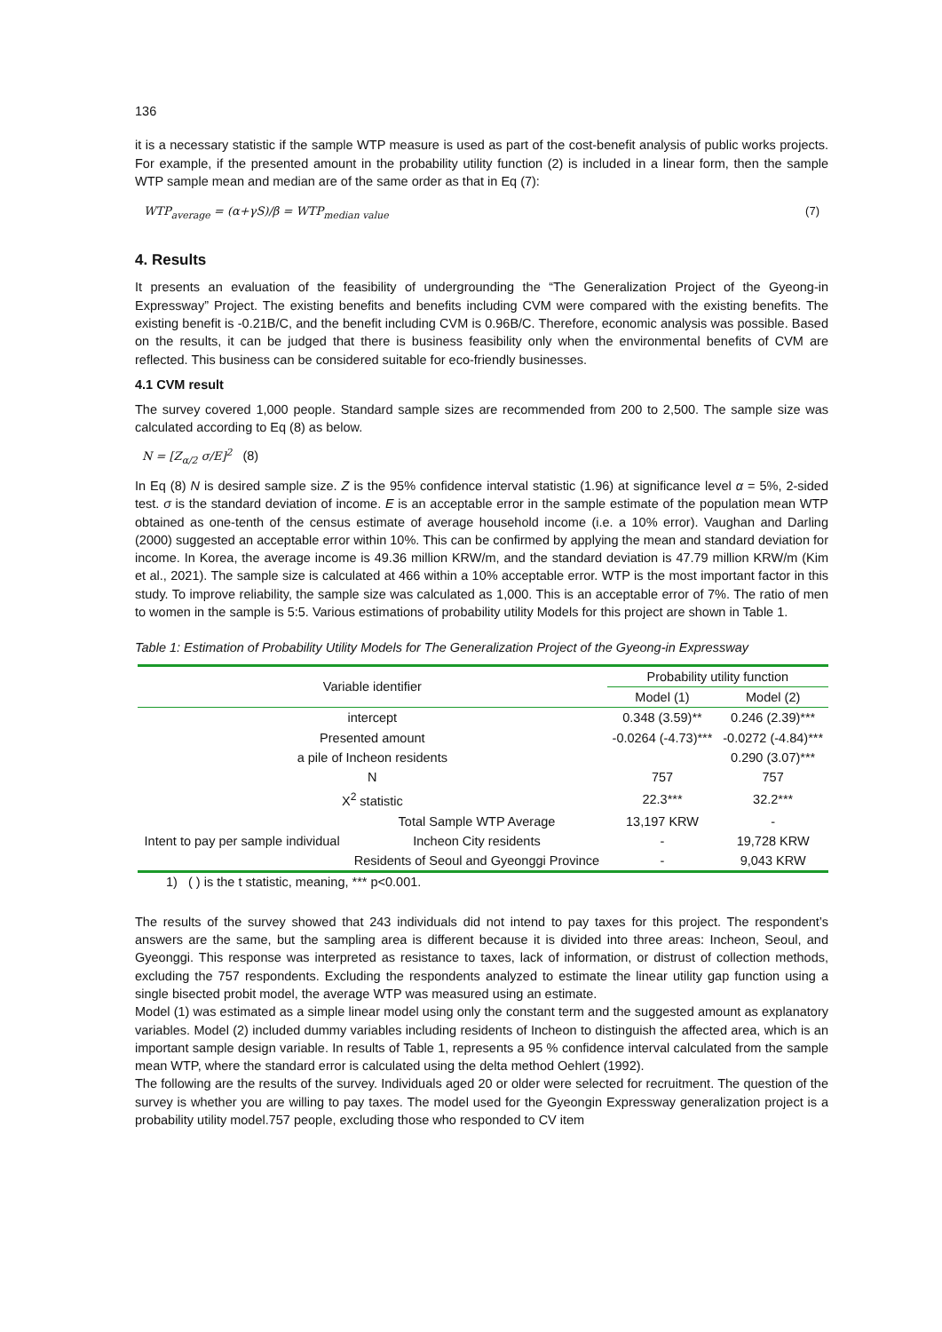136
it is a necessary statistic if the sample WTP measure is used as part of the cost-benefit analysis of public works projects. For example, if the presented amount in the probability utility function (2) is included in a linear form, then the sample WTP sample mean and median are of the same order as that in Eq (7):
WTP<sub>average</sub> = (α+γS)/β = WTP<sub>median value</sub> (7)
4. Results
It presents an evaluation of the feasibility of undergrounding the “The Generalization Project of the Gyeong-in Expressway” Project. The existing benefits and benefits including CVM were compared with the existing benefits. The existing benefit is -0.21B/C, and the benefit including CVM is 0.96B/C. Therefore, economic analysis was possible. Based on the results, it can be judged that there is business feasibility only when the environmental benefits of CVM are reflected. This business can be considered suitable for eco-friendly businesses.
4.1 CVM result
The survey covered 1,000 people. Standard sample sizes are recommended from 200 to 2,500. The sample size was calculated according to Eq (8) as below.
N = [Z<sub>α/2</sub> σ/E]<sup>2</sup> (8)
In Eq (8) N is desired sample size. Z is the 95% confidence interval statistic (1.96) at significance level α = 5%, 2-sided test. σ is the standard deviation of income. E is an acceptable error in the sample estimate of the population mean WTP obtained as one-tenth of the census estimate of average household income (i.e. a 10% error). Vaughan and Darling (2000) suggested an acceptable error within 10%. This can be confirmed by applying the mean and standard deviation for income. In Korea, the average income is 49.36 million KRW/m, and the standard deviation is 47.79 million KRW/m (Kim et al., 2021). The sample size is calculated at 466 within a 10% acceptable error. WTP is the most important factor in this study. To improve reliability, the sample size was calculated as 1,000. This is an acceptable error of 7%. The ratio of men to women in the sample is 5:5. Various estimations of probability utility Models for this project are shown in Table 1.
Table 1: Estimation of Probability Utility Models for The Generalization Project of the Gyeong-in Expressway
| Variable identifier | | Probability utility function | |
| --- | --- | --- | --- |
| | | Model (1) | Model (2) |
| intercept | | 0.348 (3.59)** | 0.246 (2.39)*** |
| Presented amount | | -0.0264 (-4.73)*** | -0.0272 (-4.84)*** |
| a pile of Incheon residents | | | 0.290 (3.07)*** |
| N | | 757 | 757 |
| X<sup>2</sup> statistic | | 22.3*** | 32.2*** |
| Intent to pay per sample individual | Total Sample WTP Average | 13,197 KRW | - |
| | Incheon City residents | - | 19,728 KRW |
| | Residents of Seoul and Gyeonggi Province | - | 9,043 KRW |
1) ( ) is the t statistic, meaning, *** p<0.001.
The results of the survey showed that 243 individuals did not intend to pay taxes for this project. The respondent’s answers are the same, but the sampling area is different because it is divided into three areas: Incheon, Seoul, and Gyeonggi. This response was interpreted as resistance to taxes, lack of information, or distrust of collection methods, excluding the 757 respondents. Excluding the respondents analyzed to estimate the linear utility gap function using a single bisected probit model, the average WTP was measured using an estimate.
Model (1) was estimated as a simple linear model using only the constant term and the suggested amount as explanatory variables. Model (2) included dummy variables including residents of Incheon to distinguish the affected area, which is an important sample design variable. In results of Table 1, represents a 95 % confidence interval calculated from the sample mean WTP, where the standard error is calculated using the delta method Oehlert (1992).
The following are the results of the survey. Individuals aged 20 or older were selected for recruitment. The question of the survey is whether you are willing to pay taxes. The model used for the Gyeongin Expressway generalization project is a probability utility model.757 people, excluding those who responded to CV item